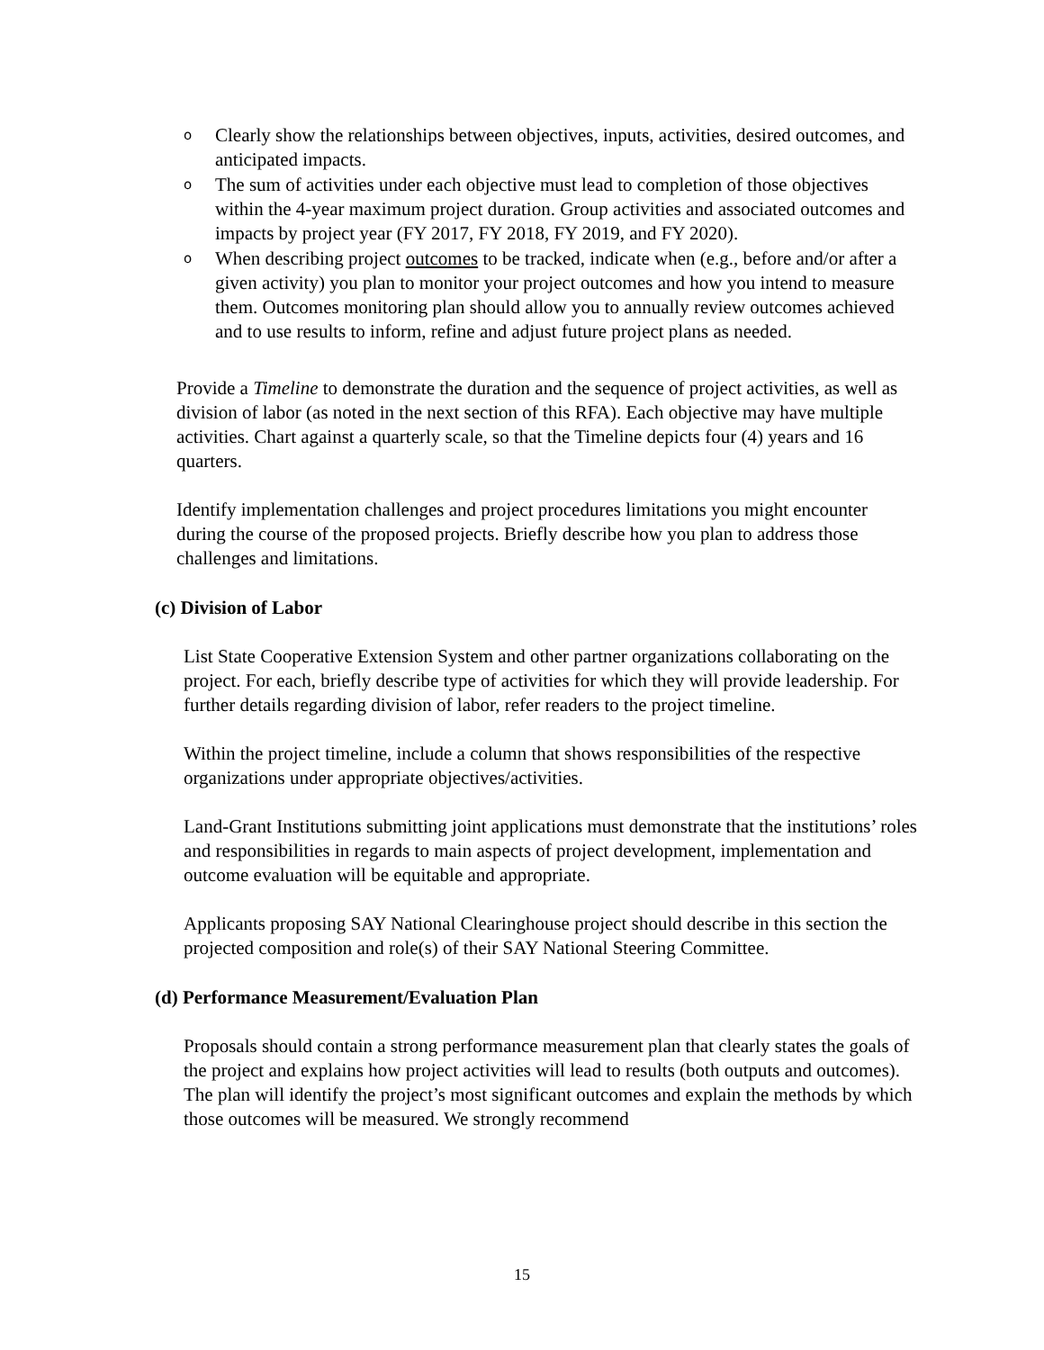o
Clearly show the relationships between objectives, inputs, activities, desired outcomes, and anticipated impacts.
o
The sum of activities under each objective must lead to completion of those objectives within the 4-year maximum project duration. Group activities and associated outcomes and impacts by project year (FY 2017, FY 2018, FY 2019, and FY 2020).
o
When describing project outcomes to be tracked, indicate when (e.g., before and/or after a given activity) you plan to monitor your project outcomes and how you intend to measure them. Outcomes monitoring plan should allow you to annually review outcomes achieved and to use results to inform, refine and adjust future project plans as needed.
Provide a Timeline to demonstrate the duration and the sequence of project activities, as well as division of labor (as noted in the next section of this RFA). Each objective may have multiple activities. Chart against a quarterly scale, so that the Timeline depicts four (4) years and 16 quarters.
Identify implementation challenges and project procedures limitations you might encounter during the course of the proposed projects. Briefly describe how you plan to address those challenges and limitations.
(c) Division of Labor
List State Cooperative Extension System and other partner organizations collaborating on the project. For each, briefly describe type of activities for which they will provide leadership. For further details regarding division of labor, refer readers to the project timeline.
Within the project timeline, include a column that shows responsibilities of the respective organizations under appropriate objectives/activities.
Land-Grant Institutions submitting joint applications must demonstrate that the institutions’ roles and responsibilities in regards to main aspects of project development, implementation and outcome evaluation will be equitable and appropriate.
Applicants proposing SAY National Clearinghouse project should describe in this section the projected composition and role(s) of their SAY National Steering Committee.
(d) Performance Measurement/Evaluation Plan
Proposals should contain a strong performance measurement plan that clearly states the goals of the project and explains how project activities will lead to results (both outputs and outcomes). The plan will identify the project’s most significant outcomes and explain the methods by which those outcomes will be measured. We strongly recommend
15